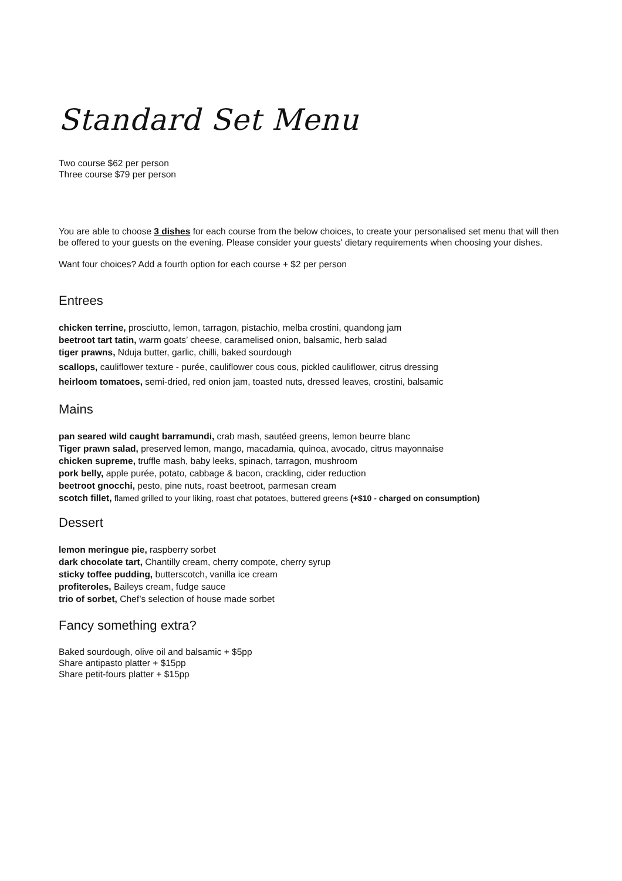Standard Set Menu
Two course $62 per person
Three course $79 per person
You are able to choose 3 dishes for each course from the below choices, to create your personalised set menu that will then be offered to your guests on the evening. Please consider your guests' dietary requirements when choosing your dishes.
Want four choices? Add a fourth option for each course + $2 per person
Entrees
chicken terrine, prosciutto, lemon, tarragon, pistachio, melba crostini, quandong jam
beetroot tart tatin, warm goats’ cheese, caramelised onion, balsamic, herb salad
tiger prawns, Nduja butter, garlic, chilli, baked sourdough
scallops, cauliflower texture - purée, cauliflower cous cous, pickled cauliflower, citrus dressing
heirloom tomatoes, semi-dried, red onion jam, toasted nuts, dressed leaves, crostini, balsamic
Mains
pan seared wild caught barramundi, crab mash, sautéed greens, lemon beurre blanc
Tiger prawn salad, preserved lemon, mango, macadamia, quinoa, avocado, citrus mayonnaise
chicken supreme, truffle mash, baby leeks, spinach, tarragon, mushroom
pork belly, apple purée, potato, cabbage & bacon, crackling, cider reduction
beetroot gnocchi, pesto, pine nuts, roast beetroot, parmesan cream
scotch fillet, flamed grilled to your liking, roast chat potatoes, buttered greens (+$10 - charged on consumption)
Dessert
lemon meringue pie, raspberry sorbet
dark chocolate tart, Chantilly cream, cherry compote, cherry syrup
sticky toffee pudding, butterscotch, vanilla ice cream
profiteroles, Baileys cream, fudge sauce
trio of sorbet, Chef’s selection of house made sorbet
Fancy something extra?
Baked sourdough, olive oil and balsamic + $5pp
Share antipasto platter + $15pp
Share petit-fours platter + $15pp